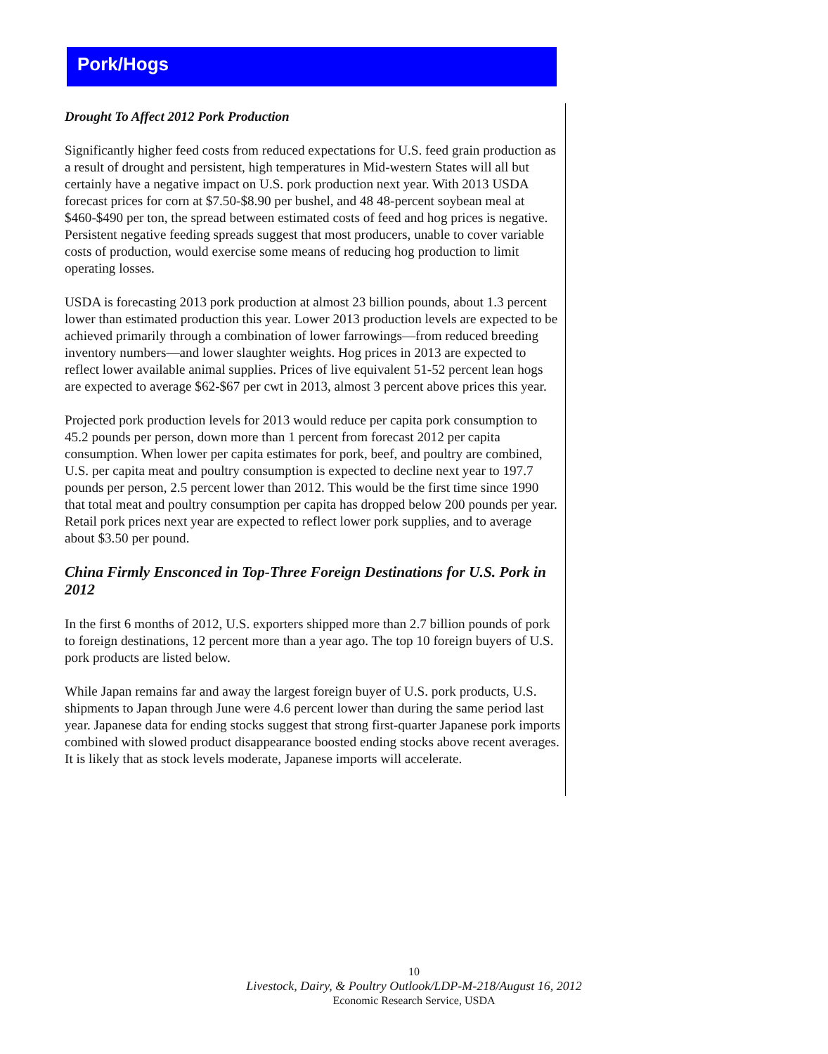Pork/Hogs
Drought To Affect 2012 Pork Production
Significantly higher feed costs from reduced expectations for U.S. feed grain production as a result of drought and persistent, high temperatures in Mid-western States will all but certainly have a negative impact on U.S. pork production next year. With 2013 USDA forecast prices for corn at $7.50-$8.90 per bushel, and 48 48-percent soybean meal at $460-$490 per ton, the spread between estimated costs of feed and hog prices is negative. Persistent negative feeding spreads suggest that most producers, unable to cover variable costs of production, would exercise some means of reducing hog production to limit operating losses.
USDA is forecasting 2013 pork production at almost 23 billion pounds, about 1.3 percent lower than estimated production this year. Lower 2013 production levels are expected to be achieved primarily through a combination of lower farrowings—from reduced breeding inventory numbers—and lower slaughter weights. Hog prices in 2013 are expected to reflect lower available animal supplies. Prices of live equivalent 51-52 percent lean hogs are expected to average $62-$67 per cwt in 2013, almost 3 percent above prices this year.
Projected pork production levels for 2013 would reduce per capita pork consumption to 45.2 pounds per person, down more than 1 percent from forecast 2012 per capita consumption. When lower per capita estimates for pork, beef, and poultry are combined, U.S. per capita meat and poultry consumption is expected to decline next year to 197.7 pounds per person, 2.5 percent lower than 2012. This would be the first time since 1990 that total meat and poultry consumption per capita has dropped below 200 pounds per year. Retail pork prices next year are expected to reflect lower pork supplies, and to average about $3.50 per pound.
China Firmly Ensconced in Top-Three Foreign Destinations for U.S. Pork in 2012
In the first 6 months of 2012, U.S. exporters shipped more than 2.7 billion pounds of pork to foreign destinations, 12 percent more than a year ago. The top 10 foreign buyers of U.S. pork products are listed below.
While Japan remains far and away the largest foreign buyer of U.S. pork products, U.S. shipments to Japan through June were 4.6 percent lower than during the same period last year. Japanese data for ending stocks suggest that strong first-quarter Japanese pork imports combined with slowed product disappearance boosted ending stocks above recent averages. It is likely that as stock levels moderate, Japanese imports will accelerate.
10
Livestock, Dairy, & Poultry Outlook/LDP-M-218/August 16, 2012
Economic Research Service, USDA